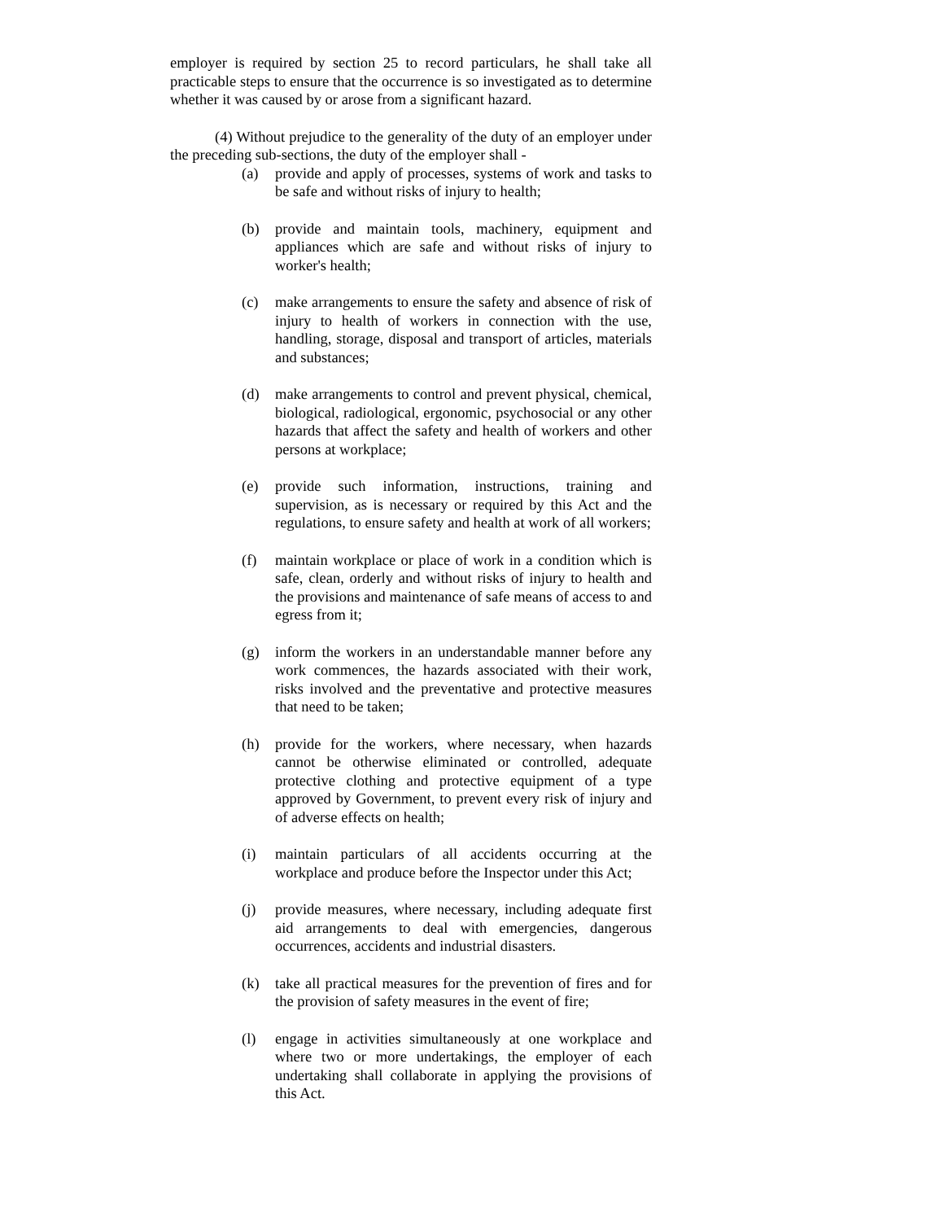employer is required by section 25 to record particulars, he shall take all practicable steps to ensure that the occurrence is so investigated as to determine whether it was caused by or arose from a significant hazard.
(4) Without prejudice to the generality of the duty of an employer under the preceding sub-sections, the duty of the employer shall -
(a) provide and apply of processes, systems of work and tasks to be safe and without risks of injury to health;
(b) provide and maintain tools, machinery, equipment and appliances which are safe and without risks of injury to worker's health;
(c) make arrangements to ensure the safety and absence of risk of injury to health of workers in connection with the use, handling, storage, disposal and transport of articles, materials and substances;
(d) make arrangements to control and prevent physical, chemical, biological, radiological, ergonomic, psychosocial or any other hazards that affect the safety and health of workers and other persons at workplace;
(e) provide such information, instructions, training and supervision, as is necessary or required by this Act and the regulations, to ensure safety and health at work of all workers;
(f) maintain workplace or place of work in a condition which is safe, clean, orderly and without risks of injury to health and the provisions and maintenance of safe means of access to and egress from it;
(g) inform the workers in an understandable manner before any work commences, the hazards associated with their work, risks involved and the preventative and protective measures that need to be taken;
(h) provide for the workers, where necessary, when hazards cannot be otherwise eliminated or controlled, adequate protective clothing and protective equipment of a type approved by Government, to prevent every risk of injury and of adverse effects on health;
(i) maintain particulars of all accidents occurring at the workplace and produce before the Inspector under this Act;
(j) provide measures, where necessary, including adequate first aid arrangements to deal with emergencies, dangerous occurrences, accidents and industrial disasters.
(k) take all practical measures for the prevention of fires and for the provision of safety measures in the event of fire;
(l) engage in activities simultaneously at one workplace and where two or more undertakings, the employer of each undertaking shall collaborate in applying the provisions of this Act.